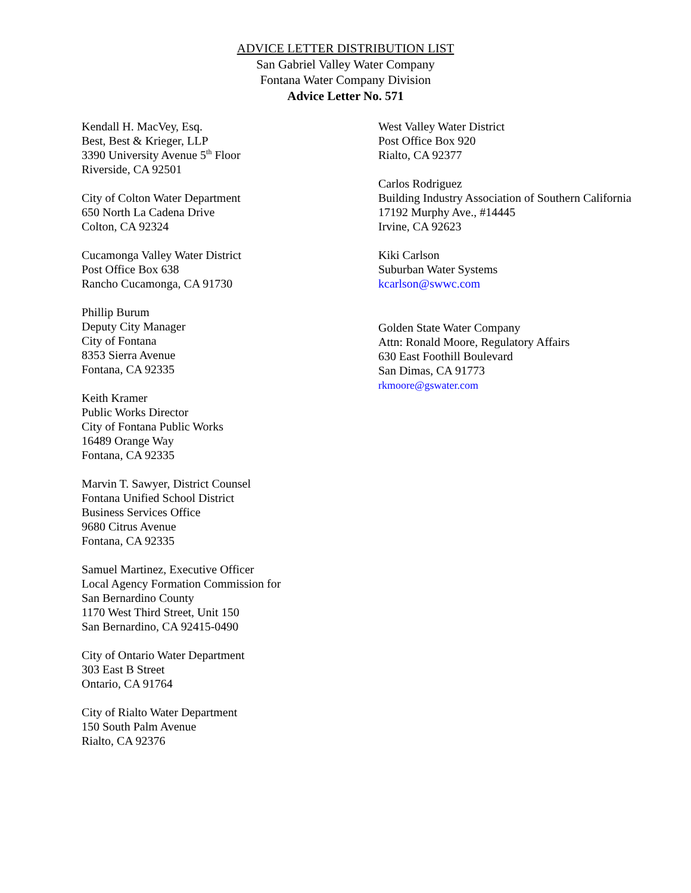ADVICE LETTER DISTRIBUTION LIST
San Gabriel Valley Water Company
Fontana Water Company Division
Advice Letter No. 571
Kendall H. MacVey, Esq.
Best, Best & Krieger, LLP
3390 University Avenue 5<sup>th</sup> Floor
Riverside, CA 92501
City of Colton Water Department
650 North La Cadena Drive
Colton, CA 92324
Cucamonga Valley Water District
Post Office Box 638
Rancho Cucamonga, CA 91730
Phillip Burum
Deputy City Manager
City of Fontana
8353 Sierra Avenue
Fontana, CA 92335
Keith Kramer
Public Works Director
City of Fontana Public Works
16489 Orange Way
Fontana, CA 92335
Marvin T. Sawyer, District Counsel
Fontana Unified School District
Business Services Office
9680 Citrus Avenue
Fontana, CA 92335
Samuel Martinez, Executive Officer
Local Agency Formation Commission for
San Bernardino County
1170 West Third Street, Unit 150
San Bernardino, CA 92415-0490
City of Ontario Water Department
303 East B Street
Ontario, CA 91764
City of Rialto Water Department
150 South Palm Avenue
Rialto, CA 92376
West Valley Water District
Post Office Box 920
Rialto, CA 92377
Carlos Rodriguez
Building Industry Association of Southern California
17192 Murphy Ave., #14445
Irvine, CA 92623
Kiki Carlson
Suburban Water Systems
kcarlson@swwc.com
Golden State Water Company
Attn: Ronald Moore, Regulatory Affairs
630 East Foothill Boulevard
San Dimas, CA 91773
rkmoore@gswater.com